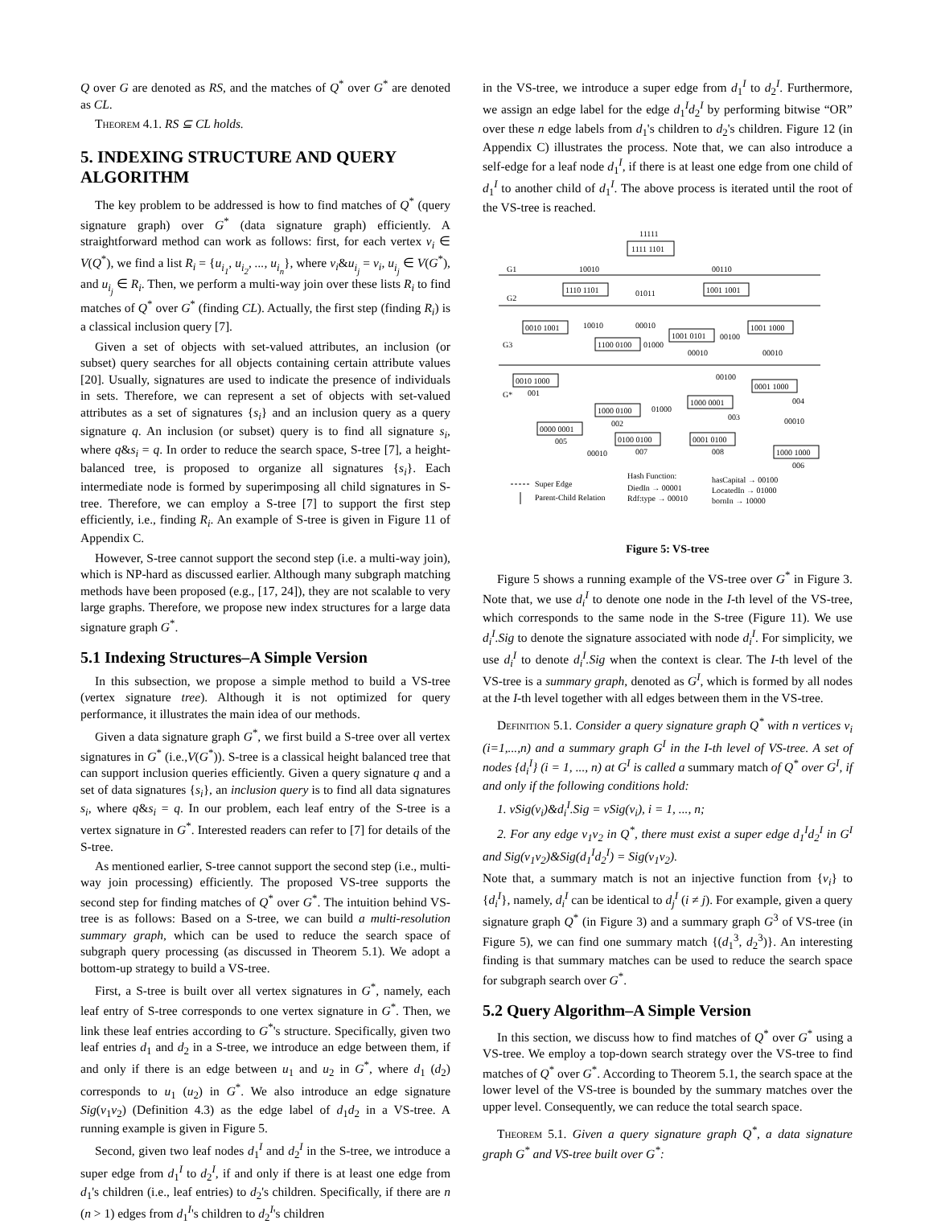Q over G are denoted as RS, and the matches of Q<sup>*</sup> over G<sup>*</sup> are denoted as CL.
Theorem 4.1. RS ⊆ CL holds.
5. INDEXING STRUCTURE AND QUERY ALGORITHM
The key problem to be addressed is how to find matches of Q<sup>*</sup> (query signature graph) over G<sup>*</sup> (data signature graph) efficiently. A straightforward method can work as follows: first, for each vertex v<sub>i</sub> ∈ V(Q<sup>*</sup>), we find a list R<sub>i</sub> = {u<sub>i<sub>1</sub></sub>, u<sub>i<sub>2</sub></sub>, ..., u<sub>i<sub>n</sub></sub>}, where v<sub>i</sub>&u<sub>i<sub>j</sub></sub> = v<sub>i</sub>, u<sub>i<sub>j</sub></sub> ∈ V(G<sup>*</sup>), and u<sub>i<sub>j</sub></sub> ∈ R<sub>i</sub>. Then, we perform a multi-way join over these lists R<sub>i</sub> to find matches of Q<sup>*</sup> over G<sup>*</sup> (finding CL). Actually, the first step (finding R<sub>i</sub>) is a classical inclusion query [7].
Given a set of objects with set-valued attributes, an inclusion (or subset) query searches for all objects containing certain attribute values [20]. Usually, signatures are used to indicate the presence of individuals in sets. Therefore, we can represent a set of objects with set-valued attributes as a set of signatures {s<sub>i</sub>} and an inclusion query as a query signature q. An inclusion (or subset) query is to find all signature s<sub>i</sub>, where q&s<sub>i</sub> = q. In order to reduce the search space, S-tree [7], a height-balanced tree, is proposed to organize all signatures {s<sub>i</sub>}. Each intermediate node is formed by superimposing all child signatures in S-tree. Therefore, we can employ a S-tree [7] to support the first step efficiently, i.e., finding R<sub>i</sub>. An example of S-tree is given in Figure 11 of Appendix C.
However, S-tree cannot support the second step (i.e. a multi-way join), which is NP-hard as discussed earlier. Although many subgraph matching methods have been proposed (e.g., [17, 24]), they are not scalable to very large graphs. Therefore, we propose new index structures for a large data signature graph G<sup>*</sup>.
5.1 Indexing Structures–A Simple Version
In this subsection, we propose a simple method to build a VS-tree (vertex signature tree). Although it is not optimized for query performance, it illustrates the main idea of our methods.
Given a data signature graph G<sup>*</sup>, we first build a S-tree over all vertex signatures in G<sup>*</sup> (i.e.,V(G<sup>*</sup>)). S-tree is a classical height balanced tree that can support inclusion queries efficiently. Given a query signature q and a set of data signatures {s<sub>i</sub>}, an inclusion query is to find all data signatures s<sub>i</sub>, where q&s<sub>i</sub> = q. In our problem, each leaf entry of the S-tree is a vertex signature in G<sup>*</sup>. Interested readers can refer to [7] for details of the S-tree.
As mentioned earlier, S-tree cannot support the second step (i.e., multi-way join processing) efficiently. The proposed VS-tree supports the second step for finding matches of Q<sup>*</sup> over G<sup>*</sup>. The intuition behind VS-tree is as follows: Based on a S-tree, we can build a multi-resolution summary graph, which can be used to reduce the search space of subgraph query processing (as discussed in Theorem 5.1). We adopt a bottom-up strategy to build a VS-tree.
First, a S-tree is built over all vertex signatures in G<sup>*</sup>, namely, each leaf entry of S-tree corresponds to one vertex signature in G<sup>*</sup>. Then, we link these leaf entries according to G<sup>*</sup>'s structure. Specifically, given two leaf entries d<sub>1</sub> and d<sub>2</sub> in a S-tree, we introduce an edge between them, if and only if there is an edge between u<sub>1</sub> and u<sub>2</sub> in G<sup>*</sup>, where d<sub>1</sub> (d<sub>2</sub>) corresponds to u<sub>1</sub> (u<sub>2</sub>) in G<sup>*</sup>. We also introduce an edge signature Sig(v<sub>1</sub>v<sub>2</sub>) (Definition 4.3) as the edge label of d<sub>1</sub>d<sub>2</sub> in a VS-tree. A running example is given in Figure 5.
Second, given two leaf nodes d<sub>1</sub><sup>I</sup> and d<sub>2</sub><sup>I</sup> in the S-tree, we introduce a super edge from d<sub>1</sub><sup>I</sup> to d<sub>2</sub><sup>I</sup>, if and only if there is at least one edge from d<sub>1</sub>'s children (i.e., leaf entries) to d<sub>2</sub>'s children. Specifically, if there are n (n > 1) edges from d<sub>1</sub><sup>I</sup>'s children to d<sub>2</sub><sup>I</sup>'s children
in the VS-tree, we introduce a super edge from d<sub>1</sub><sup>I</sup> to d<sub>2</sub><sup>I</sup>. Furthermore, we assign an edge label for the edge d<sub>1</sub><sup>I</sup>d<sub>2</sub><sup>I</sup> by performing bitwise “OR” over these n edge labels from d<sub>1</sub>'s children to d<sub>2</sub>'s children. Figure 12 (in Appendix C) illustrates the process. Note that, we can also introduce a self-edge for a leaf node d<sub>1</sub><sup>I</sup>, if there is at least one edge from one child of d<sub>1</sub><sup>I</sup> to another child of d<sub>1</sub><sup>I</sup>. The above process is iterated until the root of the VS-tree is reached.
G1
G2
G3
G*
11111
1111 1101
10010
00110
1110 1101
1001 1001
01011
0010 1001
1100 0100
1001 0101
1001 1000
10010
00010
01000
00100
00010
00010
0010 1000
001
1000 0100
002
1000 0001
003
0001 1000
004
0000 0001
005
0100 0100
007
0001 0100
008
1000 1000
006
00010
00010
01000
00100
Super Edge
Parent-Child Relation
Hash Function:
DiedIn → 00001
Rdf:type → 00010
hasCapital → 00100
LocatedIn → 01000
bornIn → 10000
Figure 5: VS-tree
Figure 5 shows a running example of the VS-tree over G<sup>*</sup> in Figure 3. Note that, we use d<sub>i</sub><sup>I</sup> to denote one node in the I-th level of the VS-tree, which corresponds to the same node in the S-tree (Figure 11). We use d<sub>i</sub><sup>I</sup>.Sig to denote the signature associated with node d<sub>i</sub><sup>I</sup>. For simplicity, we use d<sub>i</sub><sup>I</sup> to denote d<sub>i</sub><sup>I</sup>.Sig when the context is clear. The I-th level of the VS-tree is a summary graph, denoted as G<sup>I</sup>, which is formed by all nodes at the I-th level together with all edges between them in the VS-tree.
Definition 5.1. Consider a query signature graph Q<sup>*</sup> with n vertices v<sub>i</sub> (i=1,...,n) and a summary graph G<sup>I</sup> in the I-th level of VS-tree. A set of nodes {d<sub>i</sub><sup>I</sup>} (i = 1, ..., n) at G<sup>I</sup> is called a summary match of Q<sup>*</sup> over G<sup>I</sup>, if and only if the following conditions hold:
1. vSig(v<sub>i</sub>)&d<sub>i</sub><sup>I</sup>.Sig = vSig(v<sub>i</sub>), i = 1, ..., n;
2. For any edge v<sub>1</sub>v<sub>2</sub> in Q<sup>*</sup>, there must exist a super edge d<sub>1</sub><sup>I</sup>d<sub>2</sub><sup>I</sup> in G<sup>I</sup> and Sig(v<sub>1</sub>v<sub>2</sub>)&Sig(d<sub>1</sub><sup>I</sup>d<sub>2</sub><sup>I</sup>) = Sig(v<sub>1</sub>v<sub>2</sub>).
Note that, a summary match is not an injective function from {v<sub>i</sub>} to {d<sub>i</sub><sup>I</sup>}, namely, d<sub>i</sub><sup>I</sup> can be identical to d<sub>j</sub><sup>I</sup> (i ≠ j). For example, given a query signature graph Q<sup>*</sup> (in Figure 3) and a summary graph G<sup>3</sup> of VS-tree (in Figure 5), we can find one summary match {(d<sub>1</sub><sup>3</sup>, d<sub>2</sub><sup>3</sup>)}. An interesting finding is that summary matches can be used to reduce the search space for subgraph search over G<sup>*</sup>.
5.2 Query Algorithm–A Simple Version
In this section, we discuss how to find matches of Q<sup>*</sup> over G<sup>*</sup> using a VS-tree. We employ a top-down search strategy over the VS-tree to find matches of Q<sup>*</sup> over G<sup>*</sup>. According to Theorem 5.1, the search space at the lower level of the VS-tree is bounded by the summary matches over the upper level. Consequently, we can reduce the total search space.
Theorem 5.1. Given a query signature graph Q<sup>*</sup>, a data signature graph G<sup>*</sup> and VS-tree built over G<sup>*</sup>: